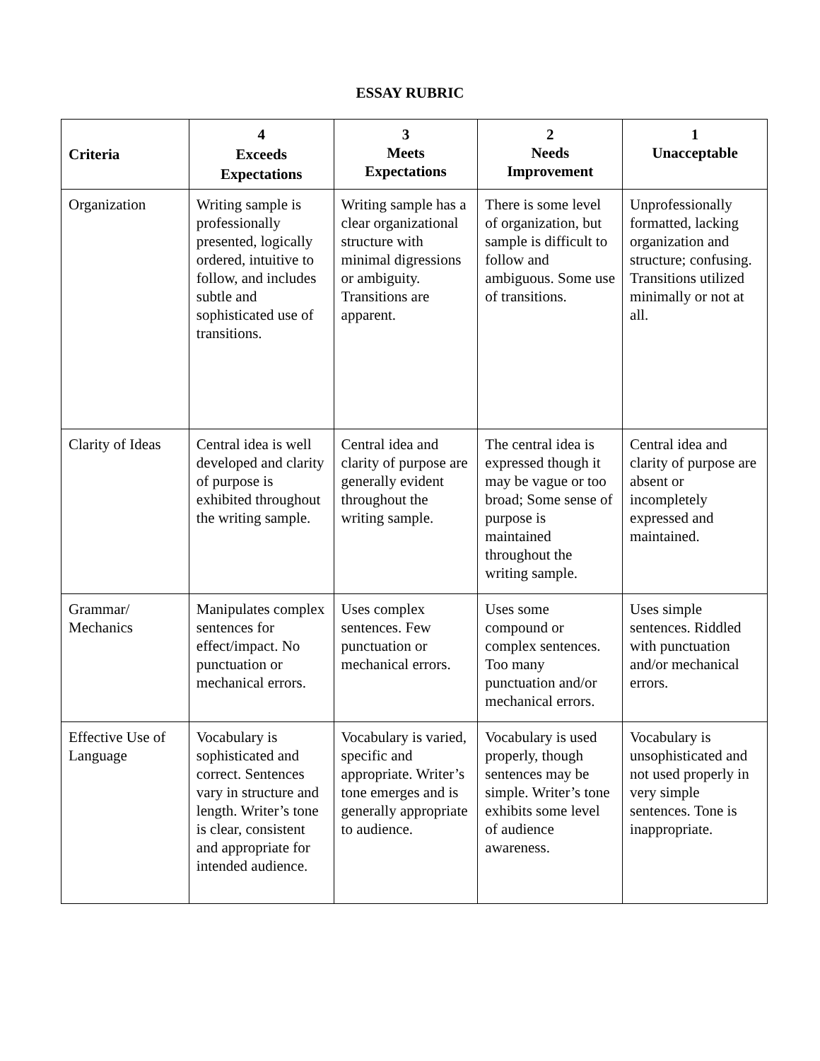ESSAY RUBRIC
| Criteria | 4 Exceeds Expectations | 3 Meets Expectations | 2 Needs Improvement | 1 Unacceptable |
| --- | --- | --- | --- | --- |
| Organization | Writing sample is professionally presented, logically ordered, intuitive to follow, and includes subtle and sophisticated use of transitions. | Writing sample has a clear organizational structure with minimal digressions or ambiguity. Transitions are apparent. | There is some level of organization, but sample is difficult to follow and ambiguous. Some use of transitions. | Unprofessionally formatted, lacking organization and structure; confusing. Transitions utilized minimally or not at all. |
| Clarity of Ideas | Central idea is well developed and clarity of purpose is exhibited throughout the writing sample. | Central idea and clarity of purpose are generally evident throughout the writing sample. | The central idea is expressed though it may be vague or too broad; Some sense of purpose is maintained throughout the writing sample. | Central idea and clarity of purpose are absent or incompletely expressed and maintained. |
| Grammar/ Mechanics | Manipulates complex sentences for effect/impact. No punctuation or mechanical errors. | Uses complex sentences. Few punctuation or mechanical errors. | Uses some compound or complex sentences. Too many punctuation and/or mechanical errors. | Uses simple sentences. Riddled with punctuation and/or mechanical errors. |
| Effective Use of Language | Vocabulary is sophisticated and correct. Sentences vary in structure and length. Writer’s tone is clear, consistent and appropriate for intended audience. | Vocabulary is varied, specific and appropriate. Writer’s tone emerges and is generally appropriate to audience. | Vocabulary is used properly, though sentences may be simple. Writer’s tone exhibits some level of audience awareness. | Vocabulary is unsophisticated and not used properly in very simple sentences. Tone is inappropriate. |